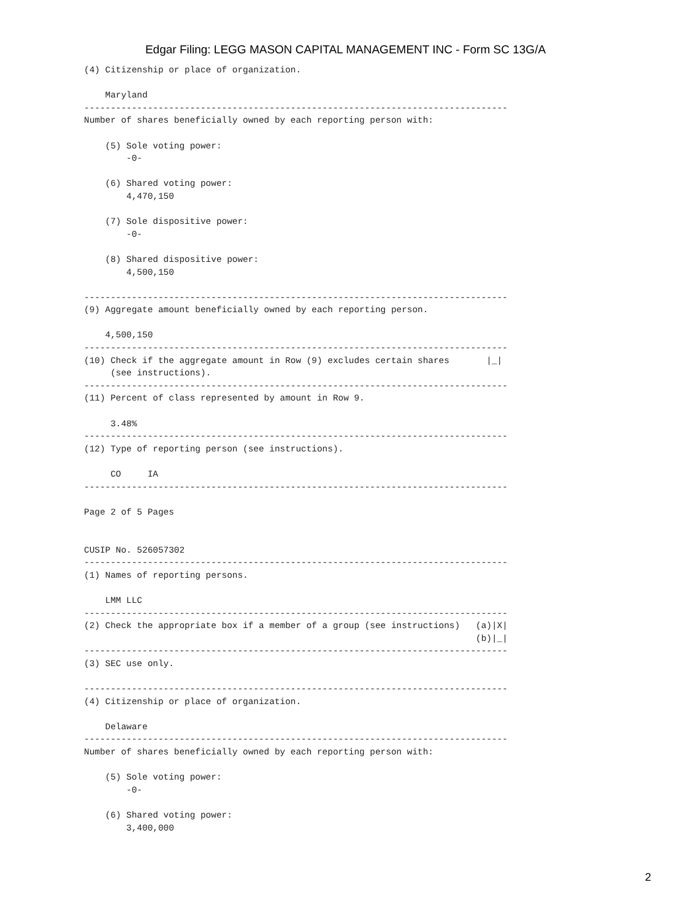Edgar Filing: LEGG MASON CAPITAL MANAGEMENT INC - Form SC 13G/A
(4) Citizenship or place of organization.

    Maryland
--------------------------------------------------------------------------------
Number of shares beneficially owned by each reporting person with:

    (5) Sole voting power:
        -0-

    (6) Shared voting power:
        4,470,150

    (7) Sole dispositive power:
        -0-

    (8) Shared dispositive power:
        4,500,150

--------------------------------------------------------------------------------
(9) Aggregate amount beneficially owned by each reporting person.

    4,500,150
--------------------------------------------------------------------------------
(10) Check if the aggregate amount in Row (9) excludes certain shares       |_|
     (see instructions).
--------------------------------------------------------------------------------
(11) Percent of class represented by amount in Row 9.

     3.48%
--------------------------------------------------------------------------------
(12) Type of reporting person (see instructions).

     CO     IA
--------------------------------------------------------------------------------

Page 2 of 5 Pages


CUSIP No. 526057302
--------------------------------------------------------------------------------
(1) Names of reporting persons.

    LMM LLC
--------------------------------------------------------------------------------
(2) Check the appropriate box if a member of a group (see instructions)   (a)|X|
                                                                          (b)|_|
--------------------------------------------------------------------------------
(3) SEC use only.

--------------------------------------------------------------------------------
(4) Citizenship or place of organization.

    Delaware
--------------------------------------------------------------------------------
Number of shares beneficially owned by each reporting person with:

    (5) Sole voting power:
        -0-

    (6) Shared voting power:
        3,400,000
2